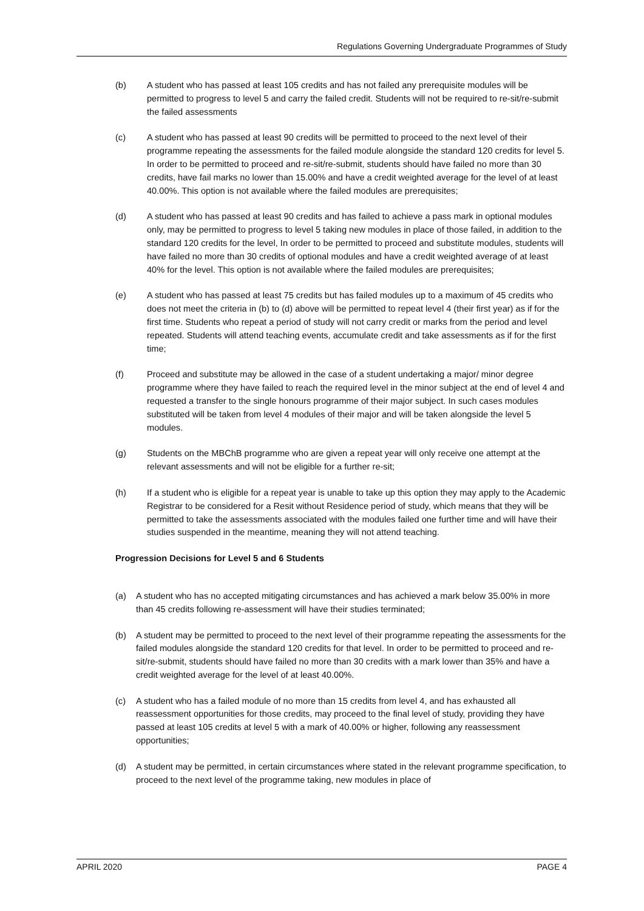Regulations Governing Undergraduate Programmes of Study
(b) A student who has passed at least 105 credits and has not failed any prerequisite modules will be permitted to progress to level 5 and carry the failed credit. Students will not be required to re-sit/re-submit the failed assessments
(c) A student who has passed at least 90 credits will be permitted to proceed to the next level of their programme repeating the assessments for the failed module alongside the standard 120 credits for level 5. In order to be permitted to proceed and re-sit/re-submit, students should have failed no more than 30 credits, have fail marks no lower than 15.00% and have a credit weighted average for the level of at least 40.00%. This option is not available where the failed modules are prerequisites;
(d) A student who has passed at least 90 credits and has failed to achieve a pass mark in optional modules only, may be permitted to progress to level 5 taking new modules in place of those failed, in addition to the standard 120 credits for the level, In order to be permitted to proceed and substitute modules, students will have failed no more than 30 credits of optional modules and have a credit weighted average of at least 40% for the level. This option is not available where the failed modules are prerequisites;
(e) A student who has passed at least 75 credits but has failed modules up to a maximum of 45 credits who does not meet the criteria in (b) to (d) above will be permitted to repeat level 4 (their first year) as if for the first time. Students who repeat a period of study will not carry credit or marks from the period and level repeated. Students will attend teaching events, accumulate credit and take assessments as if for the first time;
(f) Proceed and substitute may be allowed in the case of a student undertaking a major/ minor degree programme where they have failed to reach the required level in the minor subject at the end of level 4 and requested a transfer to the single honours programme of their major subject. In such cases modules substituted will be taken from level 4 modules of their major and will be taken alongside the level 5 modules.
(g) Students on the MBChB programme who are given a repeat year will only receive one attempt at the relevant assessments and will not be eligible for a further re-sit;
(h) If a student who is eligible for a repeat year is unable to take up this option they may apply to the Academic Registrar to be considered for a Resit without Residence period of study, which means that they will be permitted to take the assessments associated with the modules failed one further time and will have their studies suspended in the meantime, meaning they will not attend teaching.
Progression Decisions for Level 5 and 6 Students
(a) A student who has no accepted mitigating circumstances and has achieved a mark below 35.00% in more than 45 credits following re-assessment will have their studies terminated;
(b) A student may be permitted to proceed to the next level of their programme repeating the assessments for the failed modules alongside the standard 120 credits for that level. In order to be permitted to proceed and re-sit/re-submit, students should have failed no more than 30 credits with a mark lower than 35% and have a credit weighted average for the level of at least 40.00%.
(c) A student who has a failed module of no more than 15 credits from level 4, and has exhausted all reassessment opportunities for those credits, may proceed to the final level of study, providing they have passed at least 105 credits at level 5 with a mark of 40.00% or higher, following any reassessment opportunities;
(d) A student may be permitted, in certain circumstances where stated in the relevant programme specification, to proceed to the next level of the programme taking, new modules in place of
APRIL 2020 PAGE 4